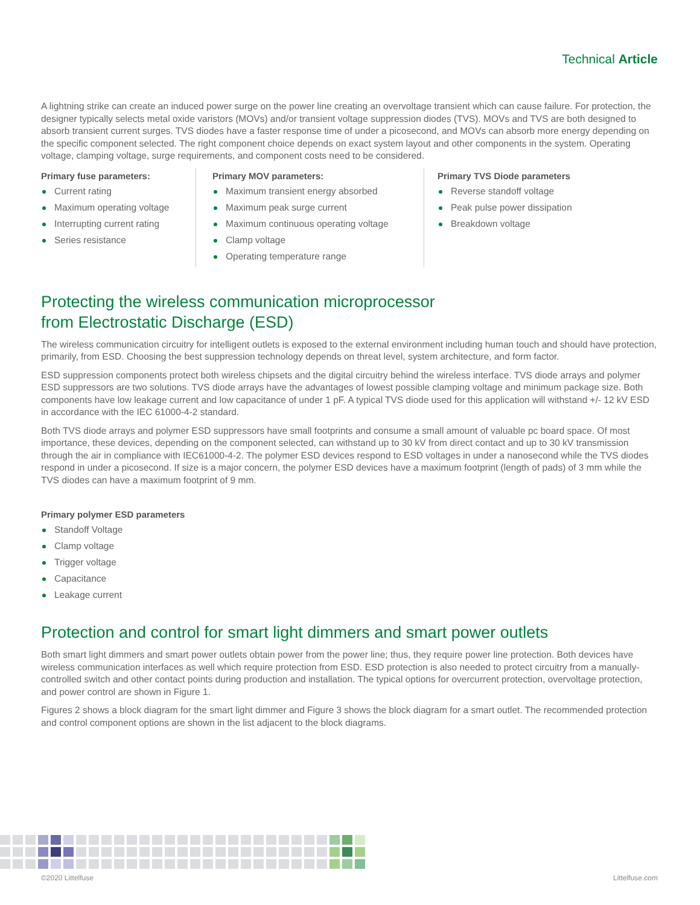Technical Article
A lightning strike can create an induced power surge on the power line creating an overvoltage transient which can cause failure. For protection, the designer typically selects metal oxide varistors (MOVs) and/or transient voltage suppression diodes (TVS). MOVs and TVS are both designed to absorb transient current surges. TVS diodes have a faster response time of under a picosecond, and MOVs can absorb more energy depending on the specific component selected. The right component choice depends on exact system layout and other components in the system. Operating voltage, clamping voltage, surge requirements, and component costs need to be considered.
Primary fuse parameters:
Current rating
Maximum operating voltage
Interrupting current rating
Series resistance
Primary MOV parameters:
Maximum transient energy absorbed
Maximum peak surge current
Maximum continuous operating voltage
Clamp voltage
Operating temperature range
Primary TVS Diode parameters
Reverse standoff voltage
Peak pulse power dissipation
Breakdown voltage
Protecting the wireless communication microprocessor
from Electrostatic Discharge (ESD)
The wireless communication circuitry for intelligent outlets is exposed to the external environment including human touch and should have protection, primarily, from ESD. Choosing the best suppression technology depends on threat level, system architecture, and form factor.
ESD suppression components protect both wireless chipsets and the digital circuitry behind the wireless interface. TVS diode arrays and polymer ESD suppressors are two solutions. TVS diode arrays have the advantages of lowest possible clamping voltage and minimum package size. Both components have low leakage current and low capacitance of under 1 pF. A typical TVS diode used for this application will withstand +/- 12 kV ESD in accordance with the IEC 61000-4-2 standard.
Both TVS diode arrays and polymer ESD suppressors have small footprints and consume a small amount of valuable pc board space. Of most importance, these devices, depending on the component selected, can withstand up to 30 kV from direct contact and up to 30 kV transmission through the air in compliance with IEC61000-4-2. The polymer ESD devices respond to ESD voltages in under a nanosecond while the TVS diodes respond in under a picosecond. If size is a major concern, the polymer ESD devices have a maximum footprint (length of pads) of 3 mm while the TVS diodes can have a maximum footprint of 9 mm.
Primary polymer ESD parameters
Standoff Voltage
Clamp voltage
Trigger voltage
Capacitance
Leakage current
Protection and control for smart light dimmers and smart power outlets
Both smart light dimmers and smart power outlets obtain power from the power line; thus, they require power line protection. Both devices have wireless communication interfaces as well which require protection from ESD. ESD protection is also needed to protect circuitry from a manually-controlled switch and other contact points during production and installation. The typical options for overcurrent protection, overvoltage protection, and power control are shown in Figure 1.
Figures 2 shows a block diagram for the smart light dimmer and Figure 3 shows the block diagram for a smart outlet. The recommended protection and control component options are shown in the list adjacent to the block diagrams.
©2020 Littelfuse Littelfuse.com